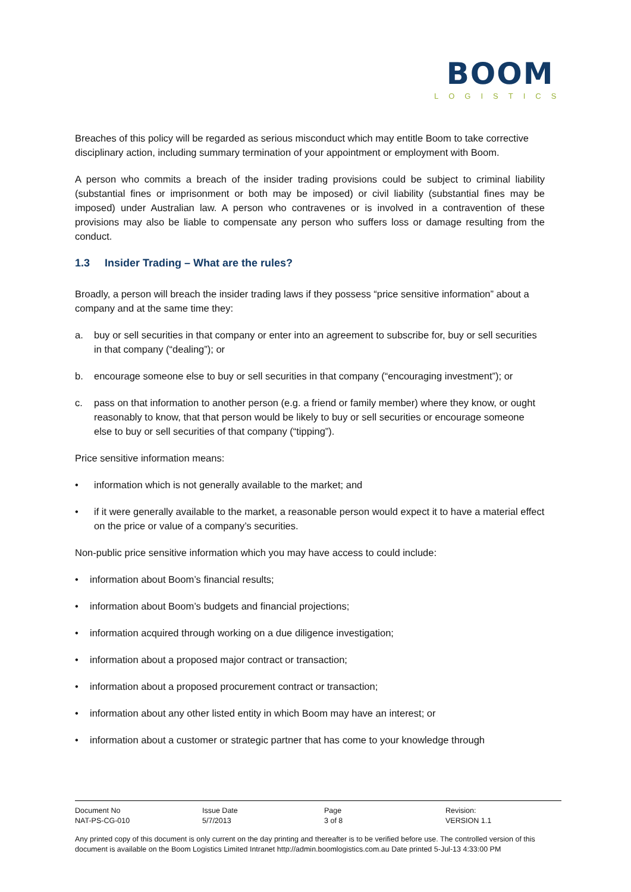BOOM
LOGISTICS
Breaches of this policy will be regarded as serious misconduct which may entitle Boom to take corrective disciplinary action, including summary termination of your appointment or employment with Boom.
A person who commits a breach of the insider trading provisions could be subject to criminal liability (substantial fines or imprisonment or both may be imposed) or civil liability (substantial fines may be imposed) under Australian law. A person who contravenes or is involved in a contravention of these provisions may also be liable to compensate any person who suffers loss or damage resulting from the conduct.
1.3 Insider Trading – What are the rules?
Broadly, a person will breach the insider trading laws if they possess “price sensitive information” about a company and at the same time they:
a. buy or sell securities in that company or enter into an agreement to subscribe for, buy or sell securities in that company (“dealing”); or
b. encourage someone else to buy or sell securities in that company (“encouraging investment”); or
c. pass on that information to another person (e.g. a friend or family member) where they know, or ought reasonably to know, that that person would be likely to buy or sell securities or encourage someone else to buy or sell securities of that company (“tipping”).
Price sensitive information means:
• information which is not generally available to the market; and
• if it were generally available to the market, a reasonable person would expect it to have a material effect on the price or value of a company’s securities.
Non-public price sensitive information which you may have access to could include:
• information about Boom’s financial results;
• information about Boom’s budgets and financial projections;
• information acquired through working on a due diligence investigation;
• information about a proposed major contract or transaction;
• information about a proposed procurement contract or transaction;
• information about any other listed entity in which Boom may have an interest; or
• information about a customer or strategic partner that has come to your knowledge through
| Document No NAT-PS-CG-010 | Issue Date 5/7/2013 | Page 3 of 8 | Revision: VERSION 1.1 |
Any printed copy of this document is only current on the day printing and thereafter is to be verified before use. The controlled version of this document is available on the Boom Logistics Limited Intranet http://admin.boomlogistics.com.au Date printed 5-Jul-13 4:33:00 PM